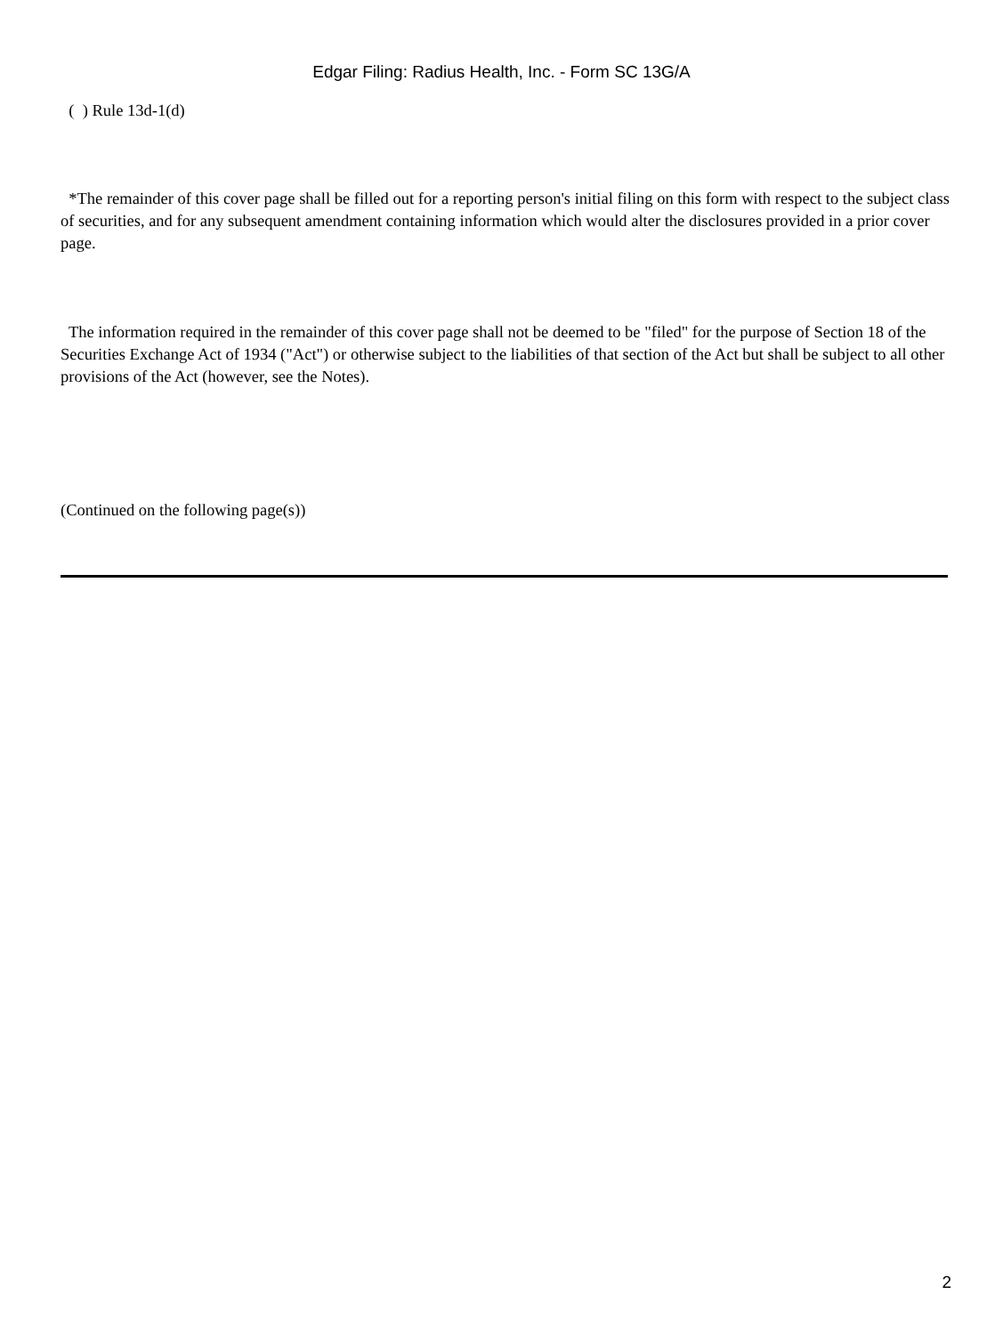Edgar Filing: Radius Health, Inc. - Form SC 13G/A
( ) Rule 13d-1(d)
*The remainder of this cover page shall be filled out for a reporting person's initial filing on this form with respect to the subject class of securities, and for any subsequent amendment containing information which would alter the disclosures provided in a prior cover page.
The information required in the remainder of this cover page shall not be deemed to be "filed" for the purpose of Section 18 of the Securities Exchange Act of 1934 ("Act") or otherwise subject to the liabilities of that section of the Act but shall be subject to all other provisions of the Act (however, see the Notes).
(Continued on the following page(s))
2